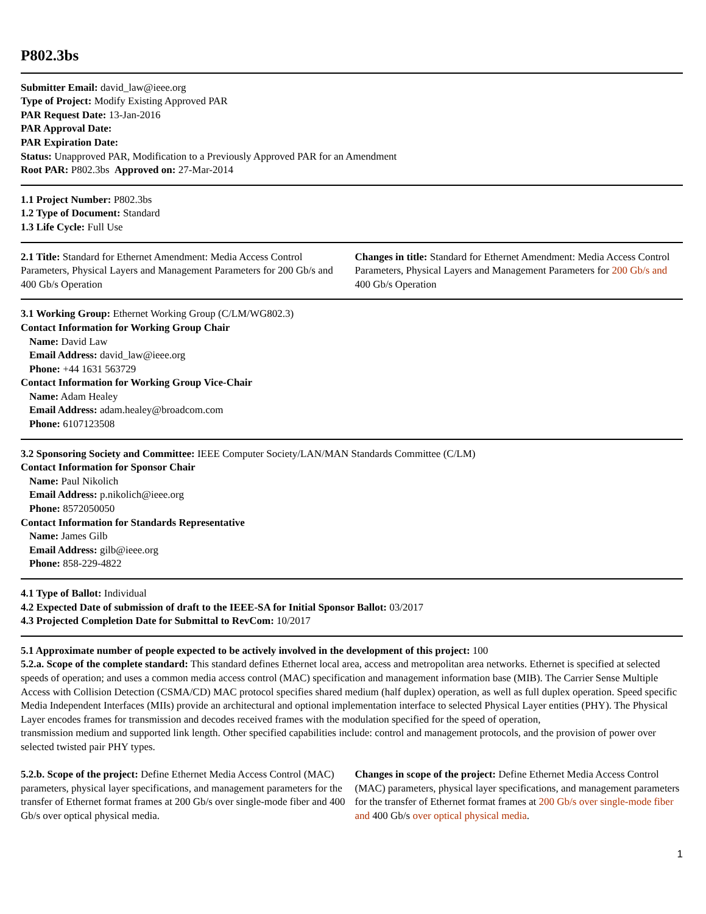P802.3bs
Submitter Email: david_law@ieee.org
Type of Project: Modify Existing Approved PAR
PAR Request Date: 13-Jan-2016
PAR Approval Date:
PAR Expiration Date:
Status: Unapproved PAR, Modification to a Previously Approved PAR for an Amendment
Root PAR: P802.3bs Approved on: 27-Mar-2014
1.1 Project Number: P802.3bs
1.2 Type of Document: Standard
1.3 Life Cycle: Full Use
2.1 Title: Standard for Ethernet Amendment: Media Access Control Parameters, Physical Layers and Management Parameters for 200 Gb/s and 400 Gb/s Operation
Changes in title: Standard for Ethernet Amendment: Media Access Control Parameters, Physical Layers and Management Parameters for 200 Gb/s and 400 Gb/s Operation
3.1 Working Group: Ethernet Working Group (C/LM/WG802.3)
Contact Information for Working Group Chair
Name: David Law
Email Address: david_law@ieee.org
Phone: +44 1631 563729
Contact Information for Working Group Vice-Chair
Name: Adam Healey
Email Address: adam.healey@broadcom.com
Phone: 6107123508
3.2 Sponsoring Society and Committee: IEEE Computer Society/LAN/MAN Standards Committee (C/LM)
Contact Information for Sponsor Chair
Name: Paul Nikolich
Email Address: p.nikolich@ieee.org
Phone: 8572050050
Contact Information for Standards Representative
Name: James Gilb
Email Address: gilb@ieee.org
Phone: 858-229-4822
4.1 Type of Ballot: Individual
4.2 Expected Date of submission of draft to the IEEE-SA for Initial Sponsor Ballot: 03/2017
4.3 Projected Completion Date for Submittal to RevCom: 10/2017
5.1 Approximate number of people expected to be actively involved in the development of this project: 100
5.2.a. Scope of the complete standard: This standard defines Ethernet local area, access and metropolitan area networks. Ethernet is specified at selected speeds of operation; and uses a common media access control (MAC) specification and management information base (MIB). The Carrier Sense Multiple Access with Collision Detection (CSMA/CD) MAC protocol specifies shared medium (half duplex) operation, as well as full duplex operation. Speed specific Media Independent Interfaces (MIIs) provide an architectural and optional implementation interface to selected Physical Layer entities (PHY). The Physical Layer encodes frames for transmission and decodes received frames with the modulation specified for the speed of operation,
transmission medium and supported link length. Other specified capabilities include: control and management protocols, and the provision of power over selected twisted pair PHY types.
5.2.b. Scope of the project: Define Ethernet Media Access Control (MAC) parameters, physical layer specifications, and management parameters for the transfer of Ethernet format frames at 200 Gb/s over single-mode fiber and 400 Gb/s over optical physical media.
Changes in scope of the project: Define Ethernet Media Access Control (MAC) parameters, physical layer specifications, and management parameters for the transfer of Ethernet format frames at 200 Gb/s over single-mode fiber and 400 Gb/s over optical physical media.
1